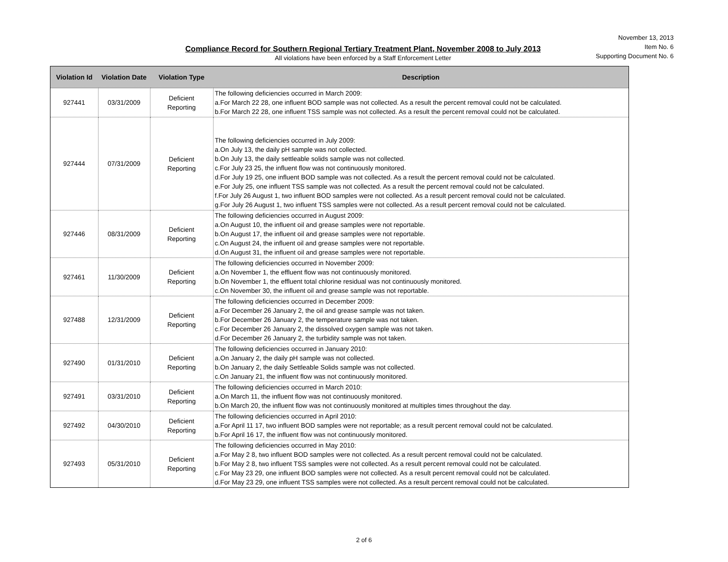November 13, 2013
Item No. 6
Supporting Document No. 6
Compliance Record for Southern Regional Tertiary Treatment Plant, November 2008 to July 2013
All violations have been enforced by a Staff Enforcement Letter
| Violation Id | Violation Date | Violation Type | Description |
| --- | --- | --- | --- |
| 927441 | 03/31/2009 | Deficient Reporting | The following deficiencies occurred in March 2009: a.For March 22 28, one influent BOD sample was not collected. As a result the percent removal could not be calculated. b.For March 22 28, one influent TSS sample was not collected. As a result the percent removal could not be calculated. |
| 927444 | 07/31/2009 | Deficient Reporting | The following deficiencies occurred in July 2009: a.On July 13, the daily pH sample was not collected. b.On July 13, the daily settleable solids sample was not collected. c.For July 23 25, the influent flow was not continuously monitored. d.For July 19 25, one influent BOD sample was not collected. As a result the percent removal could not be calculated. e.For July 25, one influent TSS sample was not collected. As a result the percent removal could not be calculated. f.For July 26 August 1, two influent BOD samples were not collected. As a result percent removal could not be calculated. g.For July 26 August 1, two influent TSS samples were not collected. As a result percent removal could not be calculated. |
| 927446 | 08/31/2009 | Deficient Reporting | The following deficiencies occurred in August 2009: a.On August 10, the influent oil and grease samples were not reportable. b.On August 17, the influent oil and grease samples were not reportable. c.On August 24, the influent oil and grease samples were not reportable. d.On August 31, the influent oil and grease samples were not reportable. |
| 927461 | 11/30/2009 | Deficient Reporting | The following deficiencies occurred in November 2009: a.On November 1, the effluent flow was not continuously monitored. b.On November 1, the effluent total chlorine residual was not continuously monitored. c.On November 30, the influent oil and grease sample was not reportable. |
| 927488 | 12/31/2009 | Deficient Reporting | The following deficiencies occurred in December 2009: a.For December 26 January 2, the oil and grease sample was not taken. b.For December 26 January 2, the temperature sample was not taken. c.For December 26 January 2, the dissolved oxygen sample was not taken. d.For December 26 January 2, the turbidity sample was not taken. |
| 927490 | 01/31/2010 | Deficient Reporting | The following deficiencies occurred in January 2010: a.On January 2, the daily pH sample was not collected. b.On January 2, the daily Settleable Solids sample was not collected. c.On January 21, the influent flow was not continuously monitored. |
| 927491 | 03/31/2010 | Deficient Reporting | The following deficiencies occurred in March 2010: a.On March 11, the influent flow was not continuously monitored. b.On March 20, the influent flow was not continuously monitored at multiples times throughout the day. |
| 927492 | 04/30/2010 | Deficient Reporting | The following deficiencies occurred in April 2010: a.For April 11 17, two influent BOD samples were not reportable; as a result percent removal could not be calculated. b.For April 16 17, the influent flow was not continuously monitored. |
| 927493 | 05/31/2010 | Deficient Reporting | The following deficiencies occurred in May 2010: a.For May 2 8, two influent BOD samples were not collected. As a result percent removal could not be calculated. b.For May 2 8, two influent TSS samples were not collected. As a result percent removal could not be calculated. c.For May 23 29, one influent BOD samples were not collected. As a result percent removal could not be calculated. d.For May 23 29, one influent TSS samples were not collected. As a result percent removal could not be calculated. |
2 of 6